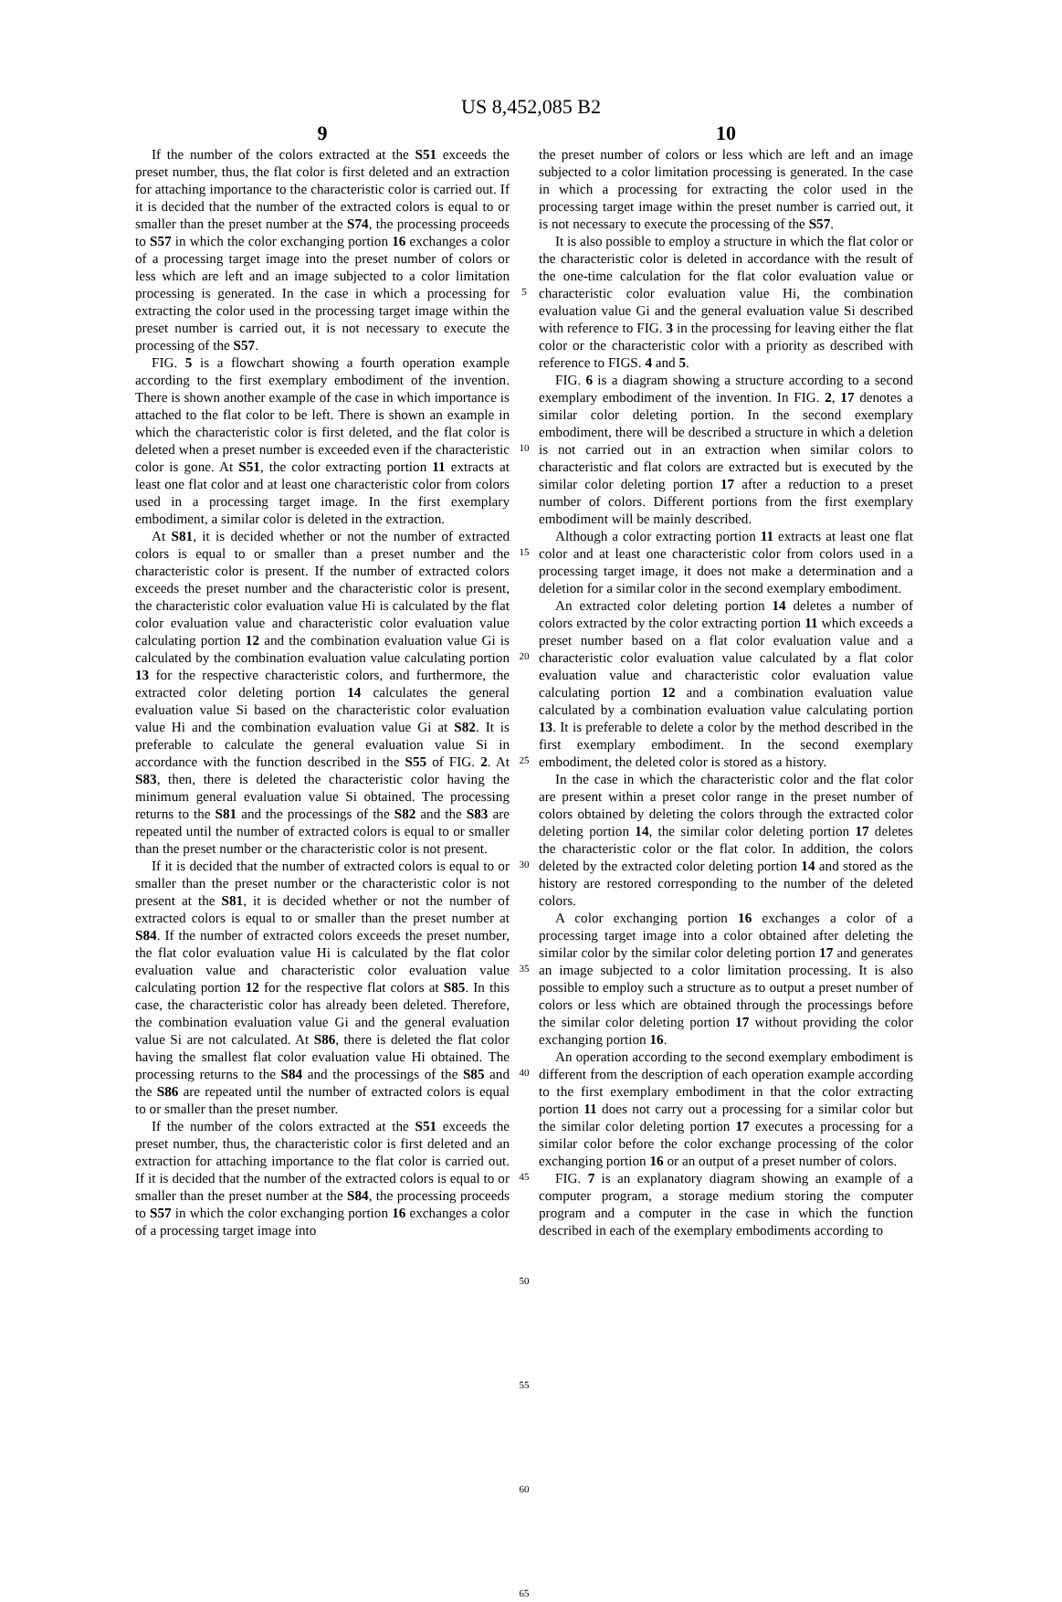US 8,452,085 B2
9
If the number of the colors extracted at the S51 exceeds the preset number, thus, the flat color is first deleted and an extraction for attaching importance to the characteristic color is carried out. If it is decided that the number of the extracted colors is equal to or smaller than the preset number at the S74, the processing proceeds to S57 in which the color exchanging portion 16 exchanges a color of a processing target image into the preset number of colors or less which are left and an image subjected to a color limitation processing is generated. In the case in which a processing for extracting the color used in the processing target image within the preset number is carried out, it is not necessary to execute the processing of the S57.
FIG. 5 is a flowchart showing a fourth operation example according to the first exemplary embodiment of the invention. There is shown another example of the case in which importance is attached to the flat color to be left. There is shown an example in which the characteristic color is first deleted, and the flat color is deleted when a preset number is exceeded even if the characteristic color is gone. At S51, the color extracting portion 11 extracts at least one flat color and at least one characteristic color from colors used in a processing target image. In the first exemplary embodiment, a similar color is deleted in the extraction.
At S81, it is decided whether or not the number of extracted colors is equal to or smaller than a preset number and the characteristic color is present. If the number of extracted colors exceeds the preset number and the characteristic color is present, the characteristic color evaluation value Hi is calculated by the flat color evaluation value and characteristic color evaluation value calculating portion 12 and the combination evaluation value Gi is calculated by the combination evaluation value calculating portion 13 for the respective characteristic colors, and furthermore, the extracted color deleting portion 14 calculates the general evaluation value Si based on the characteristic color evaluation value Hi and the combination evaluation value Gi at S82. It is preferable to calculate the general evaluation value Si in accordance with the function described in the S55 of FIG. 2. At S83, then, there is deleted the characteristic color having the minimum general evaluation value Si obtained. The processing returns to the S81 and the processings of the S82 and the S83 are repeated until the number of extracted colors is equal to or smaller than the preset number or the characteristic color is not present.
If it is decided that the number of extracted colors is equal to or smaller than the preset number or the characteristic color is not present at the S81, it is decided whether or not the number of extracted colors is equal to or smaller than the preset number at S84. If the number of extracted colors exceeds the preset number, the flat color evaluation value Hi is calculated by the flat color evaluation value and characteristic color evaluation value calculating portion 12 for the respective flat colors at S85. In this case, the characteristic color has already been deleted. Therefore, the combination evaluation value Gi and the general evaluation value Si are not calculated. At S86, there is deleted the flat color having the smallest flat color evaluation value Hi obtained. The processing returns to the S84 and the processings of the S85 and the S86 are repeated until the number of extracted colors is equal to or smaller than the preset number.
If the number of the colors extracted at the S51 exceeds the preset number, thus, the characteristic color is first deleted and an extraction for attaching importance to the flat color is carried out. If it is decided that the number of the extracted colors is equal to or smaller than the preset number at the S84, the processing proceeds to S57 in which the color exchanging portion 16 exchanges a color of a processing target image into
5
10
15
20
25
30
35
40
45
50
55
60
65
10
the preset number of colors or less which are left and an image subjected to a color limitation processing is generated. In the case in which a processing for extracting the color used in the processing target image within the preset number is carried out, it is not necessary to execute the processing of the S57.
It is also possible to employ a structure in which the flat color or the characteristic color is deleted in accordance with the result of the one-time calculation for the flat color evaluation value or characteristic color evaluation value Hi, the combination evaluation value Gi and the general evaluation value Si described with reference to FIG. 3 in the processing for leaving either the flat color or the characteristic color with a priority as described with reference to FIGS. 4 and 5.
FIG. 6 is a diagram showing a structure according to a second exemplary embodiment of the invention. In FIG. 2, 17 denotes a similar color deleting portion. In the second exemplary embodiment, there will be described a structure in which a deletion is not carried out in an extraction when similar colors to characteristic and flat colors are extracted but is executed by the similar color deleting portion 17 after a reduction to a preset number of colors. Different portions from the first exemplary embodiment will be mainly described.
Although a color extracting portion 11 extracts at least one flat color and at least one characteristic color from colors used in a processing target image, it does not make a determination and a deletion for a similar color in the second exemplary embodiment.
An extracted color deleting portion 14 deletes a number of colors extracted by the color extracting portion 11 which exceeds a preset number based on a flat color evaluation value and a characteristic color evaluation value calculated by a flat color evaluation value and characteristic color evaluation value calculating portion 12 and a combination evaluation value calculated by a combination evaluation value calculating portion 13. It is preferable to delete a color by the method described in the first exemplary embodiment. In the second exemplary embodiment, the deleted color is stored as a history.
In the case in which the characteristic color and the flat color are present within a preset color range in the preset number of colors obtained by deleting the colors through the extracted color deleting portion 14, the similar color deleting portion 17 deletes the characteristic color or the flat color. In addition, the colors deleted by the extracted color deleting portion 14 and stored as the history are restored corresponding to the number of the deleted colors.
A color exchanging portion 16 exchanges a color of a processing target image into a color obtained after deleting the similar color by the similar color deleting portion 17 and generates an image subjected to a color limitation processing. It is also possible to employ such a structure as to output a preset number of colors or less which are obtained through the processings before the similar color deleting portion 17 without providing the color exchanging portion 16.
An operation according to the second exemplary embodiment is different from the description of each operation example according to the first exemplary embodiment in that the color extracting portion 11 does not carry out a processing for a similar color but the similar color deleting portion 17 executes a processing for a similar color before the color exchange processing of the color exchanging portion 16 or an output of a preset number of colors.
FIG. 7 is an explanatory diagram showing an example of a computer program, a storage medium storing the computer program and a computer in the case in which the function described in each of the exemplary embodiments according to